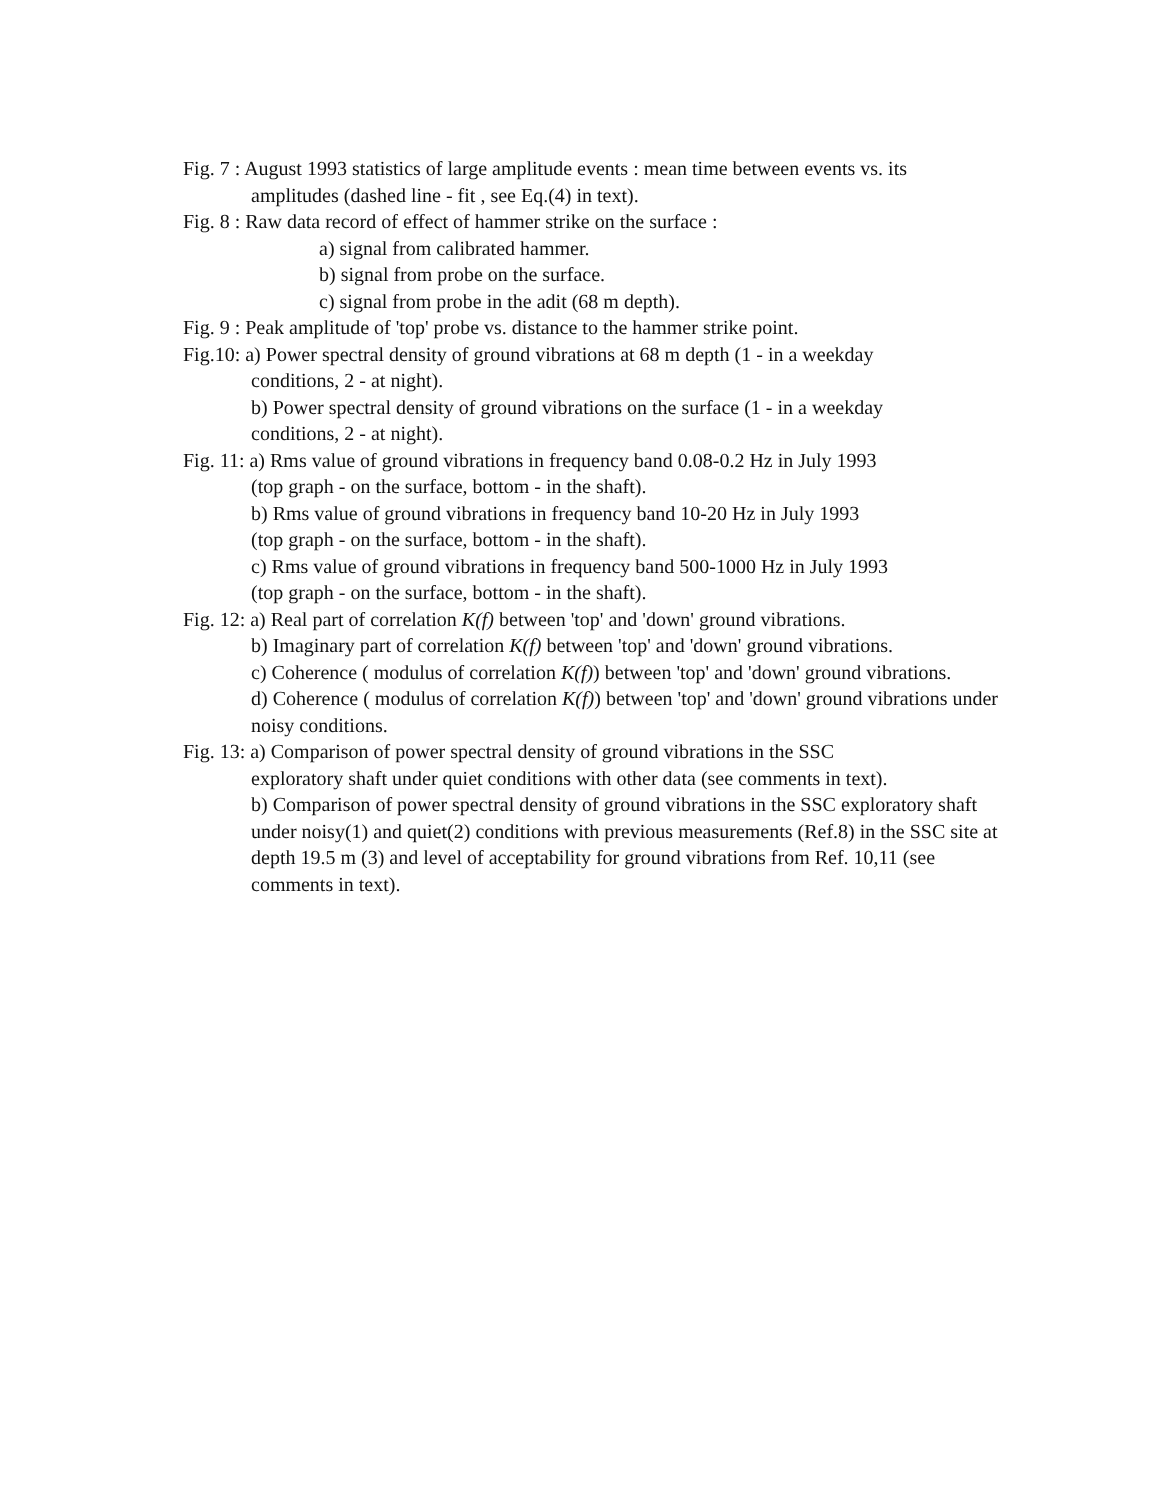Fig. 7 : August 1993 statistics of large amplitude events : mean time between events vs. its
amplitudes (dashed line - fit , see Eq.(4) in text).
Fig. 8 : Raw data record of effect of hammer strike on the surface :
a) signal from calibrated hammer.
b) signal from probe on the surface.
c) signal from probe in the adit (68 m depth).
Fig. 9 : Peak amplitude of 'top' probe vs. distance to the hammer strike point.
Fig.10: a) Power spectral density of ground vibrations at 68 m depth (1 - in a weekday
conditions, 2 - at night).
b) Power spectral density of ground vibrations on the surface (1 - in a weekday
conditions, 2 - at night).
Fig. 11: a) Rms value of ground vibrations in frequency band 0.08-0.2 Hz in July 1993
(top graph - on the surface, bottom - in the shaft).
b) Rms value of ground vibrations in frequency band 10-20 Hz in July 1993
(top graph - on the surface, bottom - in the shaft).
c) Rms value of ground vibrations in frequency band 500-1000 Hz in July 1993
(top graph - on the surface, bottom - in the shaft).
Fig. 12: a) Real part of correlation K(f) between 'top' and 'down' ground vibrations.
b) Imaginary part of correlation K(f) between 'top' and 'down' ground vibrations.
c) Coherence ( modulus of correlation K(f)) between 'top' and 'down' ground vibrations.
d) Coherence ( modulus of correlation K(f)) between 'top' and 'down' ground vibrations under noisy conditions.
Fig. 13: a) Comparison of power spectral density of ground vibrations in the SSC
exploratory shaft under quiet conditions with other data (see comments in text).
b) Comparison of power spectral density of ground vibrations in the SSC exploratory shaft under noisy(1) and quiet(2) conditions with previous measurements (Ref.8) in the SSC site at depth 19.5 m (3) and level of acceptability for ground vibrations from Ref. 10,11 (see comments in text).